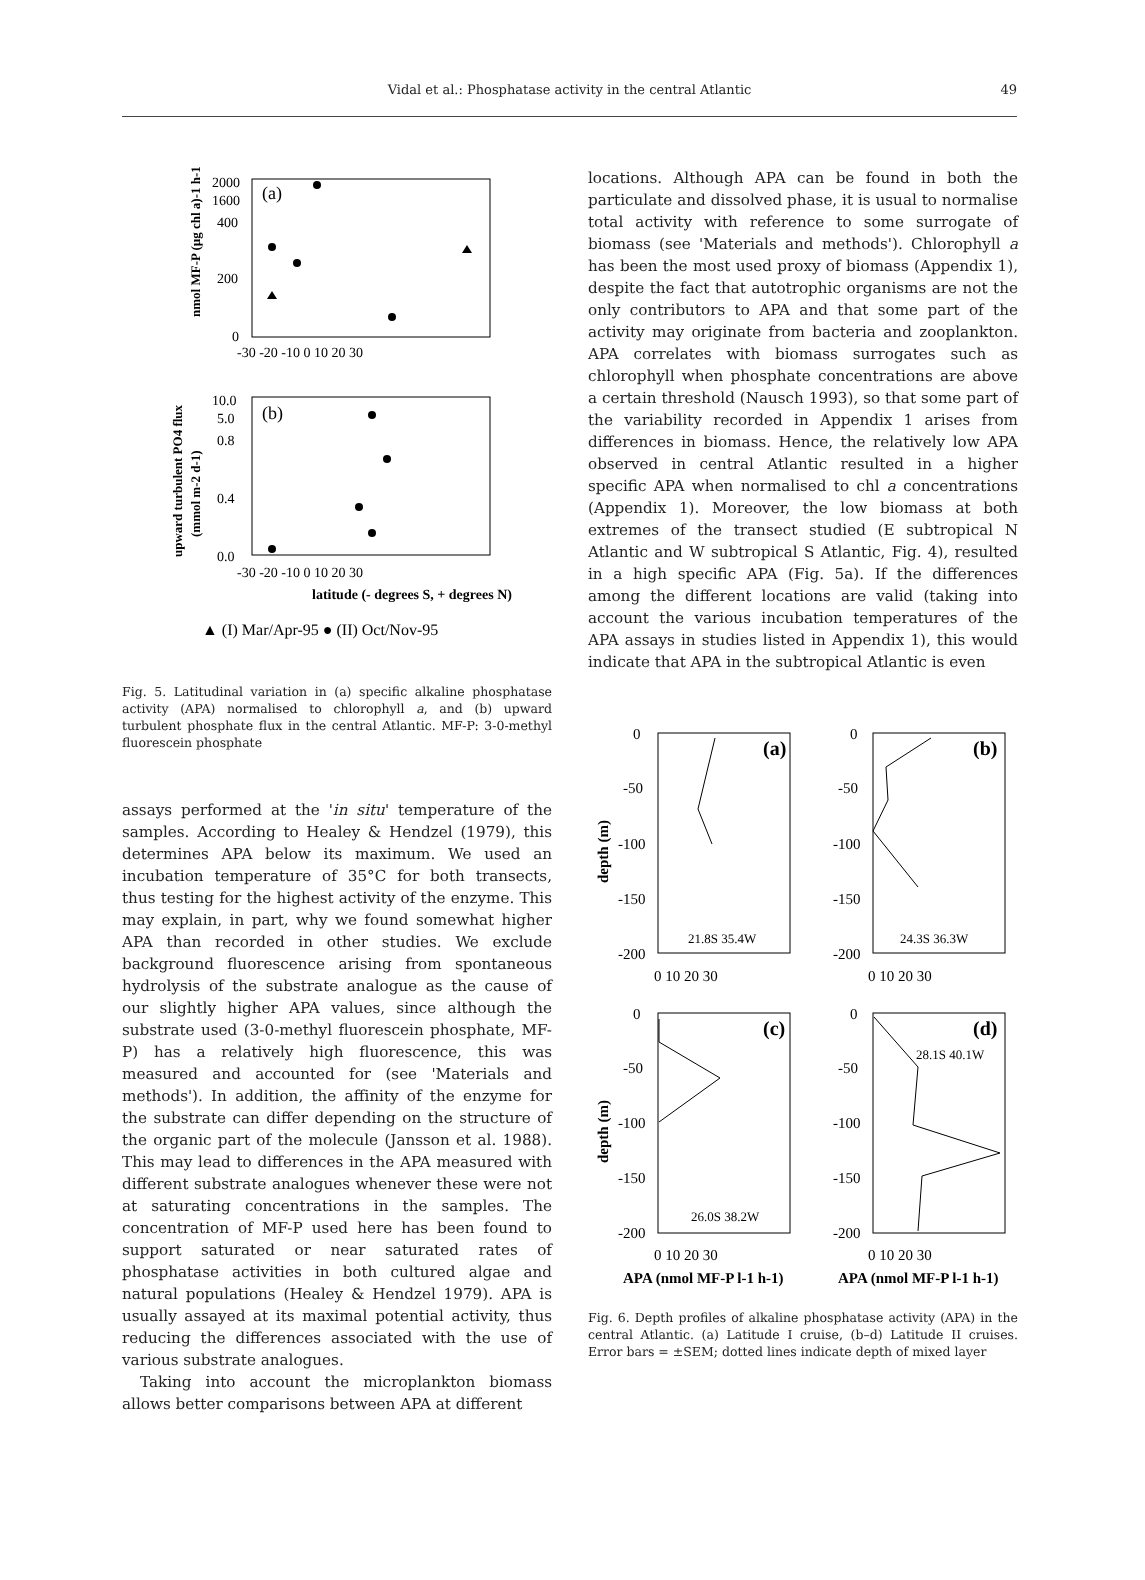Vidal et al.: Phosphatase activity in the central Atlantic
49
(a)
2000
1600
400
200
0
-30 -20 -10 0 10 20 30
nmol MF-P (µg chl a)-1 h-1
(b)
10.0
5.0
0.8
0.4
0.0
-30 -20 -10 0 10 20 30
latitude (- degrees S, + degrees N)
upward turbulent PO4 flux
(mmol m-2 d-1)
▲ (I) Mar/Apr-95 ● (II) Oct/Nov-95
Fig. 5. Latitudinal variation in (a) specific alkaline phosphatase activity (APA) normalised to chlorophyll a, and (b) upward turbulent phosphate flux in the central Atlantic. MF-P: 3-0-methyl fluorescein phosphate
assays performed at the 'in situ' temperature of the samples. According to Healey & Hendzel (1979), this determines APA below its maximum. We used an incubation temperature of 35°C for both transects, thus testing for the highest activity of the enzyme. This may explain, in part, why we found somewhat higher APA than recorded in other studies. We exclude background fluorescence arising from spontaneous hydrolysis of the substrate analogue as the cause of our slightly higher APA values, since although the substrate used (3-0-methyl fluorescein phosphate, MF-P) has a relatively high fluorescence, this was measured and accounted for (see 'Materials and methods'). In addition, the affinity of the enzyme for the substrate can differ depending on the structure of the organic part of the molecule (Jansson et al. 1988). This may lead to differences in the APA measured with different substrate analogues whenever these were not at saturating concentrations in the samples. The concentration of MF-P used here has been found to support saturated or near saturated rates of phosphatase activities in both cultured algae and natural populations (Healey & Hendzel 1979). APA is usually assayed at its maximal potential activity, thus reducing the differences associated with the use of various substrate analogues.
Taking into account the microplankton biomass allows better comparisons between APA at different
locations. Although APA can be found in both the particulate and dissolved phase, it is usual to normalise total activity with reference to some surrogate of biomass (see 'Materials and methods'). Chlorophyll a has been the most used proxy of biomass (Appendix 1), despite the fact that autotrophic organisms are not the only contributors to APA and that some part of the activity may originate from bacteria and zooplankton. APA correlates with biomass surrogates such as chlorophyll when phosphate concentrations are above a certain threshold (Nausch 1993), so that some part of the variability recorded in Appendix 1 arises from differences in biomass. Hence, the relatively low APA observed in central Atlantic resulted in a higher specific APA when normalised to chl a concentrations (Appendix 1). Moreover, the low biomass at both extremes of the transect studied (E subtropical N Atlantic and W subtropical S Atlantic, Fig. 4), resulted in a high specific APA (Fig. 5a). If the differences among the different locations are valid (taking into account the various incubation temperatures of the APA assays in studies listed in Appendix 1), this would indicate that APA in the subtropical Atlantic is even
(a)
21.8S 35.4W
0
-50
-100
-150
-200
0 10 20 30
(b)
24.3S 36.3W
0
-50
-100
-150
-200
0 10 20 30
depth (m)
(c)
26.0S 38.2W
0
-50
-100
-150
-200
0 10 20 30
(d)
28.1S 40.1W
0
-50
-100
-150
-200
0 10 20 30
depth (m)
APA (nmol MF-P l-1 h-1)
APA (nmol MF-P l-1 h-1)
Fig. 6. Depth profiles of alkaline phosphatase activity (APA) in the central Atlantic. (a) Latitude I cruise, (b–d) Latitude II cruises. Error bars = ±SEM; dotted lines indicate depth of mixed layer